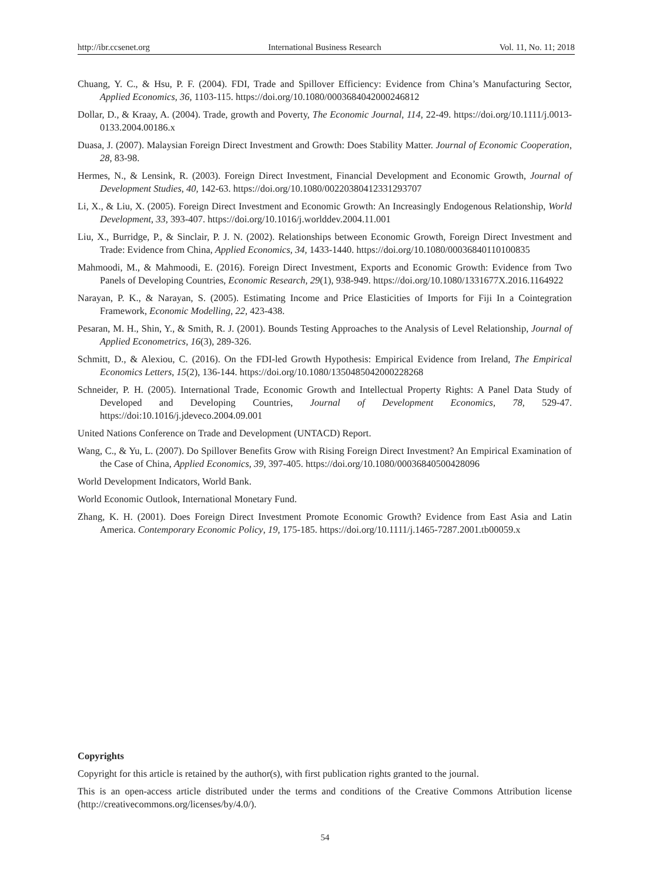http://ibr.ccsenet.org International Business Research Vol. 11, No. 11; 2018
Chuang, Y. C., & Hsu, P. F. (2004). FDI, Trade and Spillover Efficiency: Evidence from China’s Manufacturing Sector, Applied Economics, 36, 1103-115. https://doi.org/10.1080/0003684042000246812
Dollar, D., & Kraay, A. (2004). Trade, growth and Poverty, The Economic Journal, 114, 22-49. https://doi.org/10.1111/j.0013-0133.2004.00186.x
Duasa, J. (2007). Malaysian Foreign Direct Investment and Growth: Does Stability Matter. Journal of Economic Cooperation, 28, 83-98.
Hermes, N., & Lensink, R. (2003). Foreign Direct Investment, Financial Development and Economic Growth, Journal of Development Studies, 40, 142-63. https://doi.org/10.1080/00220380412331293707
Li, X., & Liu, X. (2005). Foreign Direct Investment and Economic Growth: An Increasingly Endogenous Relationship, World Development, 33, 393-407. https://doi.org/10.1016/j.worlddev.2004.11.001
Liu, X., Burridge, P., & Sinclair, P. J. N. (2002). Relationships between Economic Growth, Foreign Direct Investment and Trade: Evidence from China, Applied Economics, 34, 1433-1440. https://doi.org/10.1080/00036840110100835
Mahmoodi, M., & Mahmoodi, E. (2016). Foreign Direct Investment, Exports and Economic Growth: Evidence from Two Panels of Developing Countries, Economic Research, 29(1), 938-949. https://doi.org/10.1080/1331677X.2016.1164922
Narayan, P. K., & Narayan, S. (2005). Estimating Income and Price Elasticities of Imports for Fiji In a Cointegration Framework, Economic Modelling, 22, 423-438.
Pesaran, M. H., Shin, Y., & Smith, R. J. (2001). Bounds Testing Approaches to the Analysis of Level Relationship, Journal of Applied Econometrics, 16(3), 289-326.
Schmitt, D., & Alexiou, C. (2016). On the FDI-led Growth Hypothesis: Empirical Evidence from Ireland, The Empirical Economics Letters, 15(2), 136-144. https://doi.org/10.1080/1350485042000228268
Schneider, P. H. (2005). International Trade, Economic Growth and Intellectual Property Rights: A Panel Data Study of Developed and Developing Countries, Journal of Development Economics, 78, 529-47. https://doi:10.1016/j.jdeveco.2004.09.001
United Nations Conference on Trade and Development (UNTACD) Report.
Wang, C., & Yu, L. (2007). Do Spillover Benefits Grow with Rising Foreign Direct Investment? An Empirical Examination of the Case of China, Applied Economics, 39, 397-405. https://doi.org/10.1080/00036840500428096
World Development Indicators, World Bank.
World Economic Outlook, International Monetary Fund.
Zhang, K. H. (2001). Does Foreign Direct Investment Promote Economic Growth? Evidence from East Asia and Latin America. Contemporary Economic Policy, 19, 175-185. https://doi.org/10.1111/j.1465-7287.2001.tb00059.x
Copyrights
Copyright for this article is retained by the author(s), with first publication rights granted to the journal.
This is an open-access article distributed under the terms and conditions of the Creative Commons Attribution license (http://creativecommons.org/licenses/by/4.0/).
54